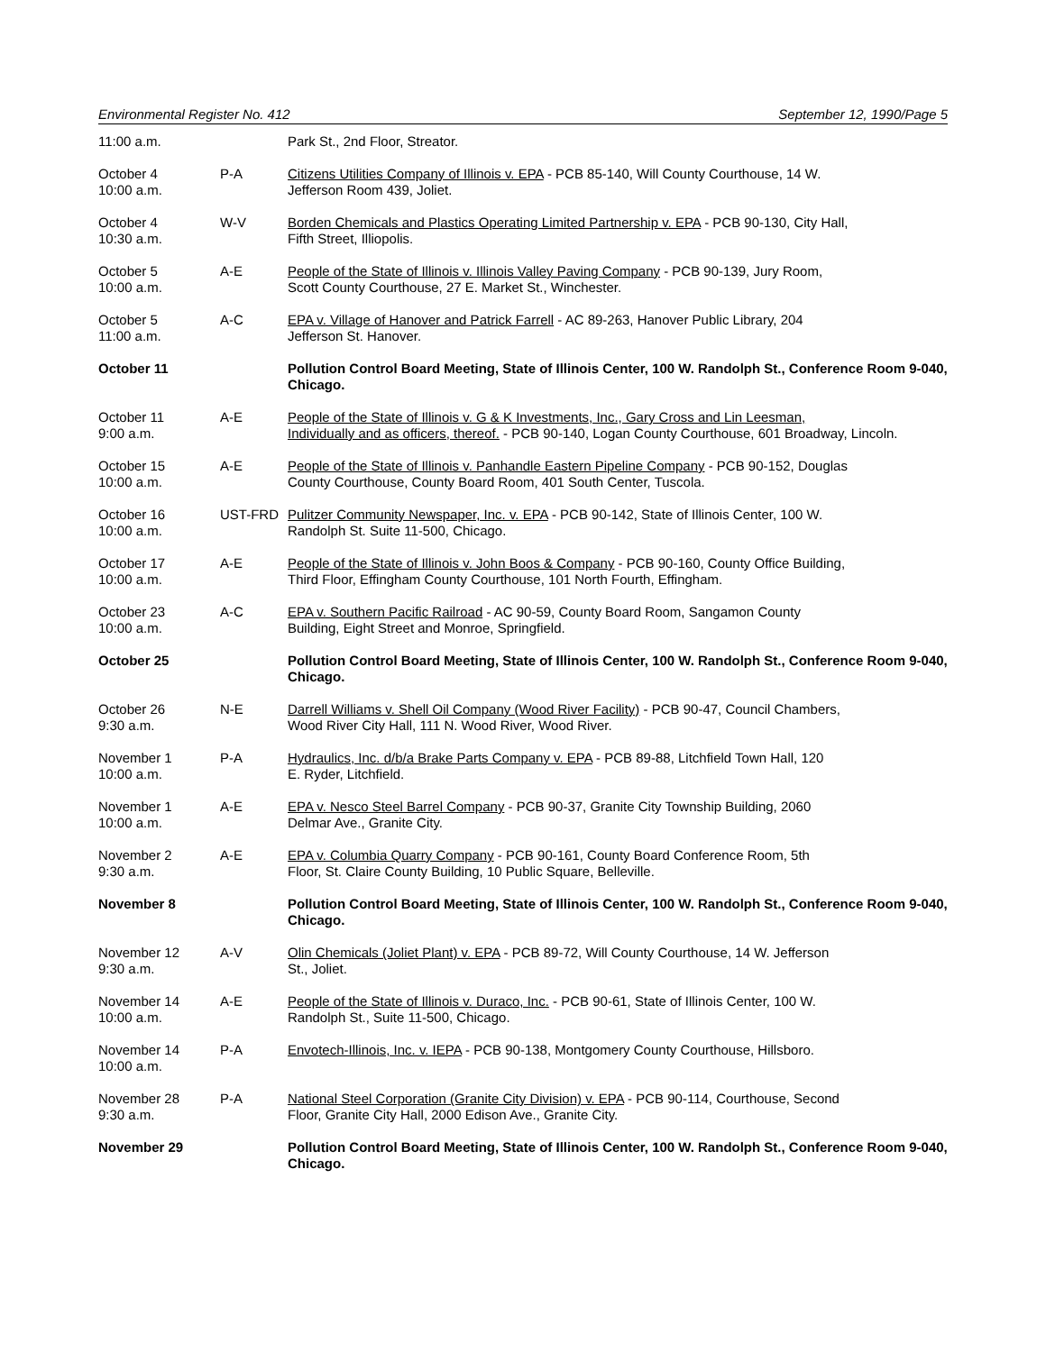Environmental Register No. 412 September 12, 1990/Page 5
| 11:00 a.m. | | Park St., 2nd Floor, Streator. |
| October 4 10:00 a.m. | P-A | Citizens Utilities Company of Illinois v. EPA - PCB 85-140, Will County Courthouse, 14 W. Jefferson Room 439, Joliet. |
| October 4 10:30 a.m. | W-V | Borden Chemicals and Plastics Operating Limited Partnership v. EPA - PCB 90-130, City Hall, Fifth Street, Illiopolis. |
| October 5 10:00 a.m. | A-E | People of the State of Illinois v. Illinois Valley Paving Company - PCB 90-139, Jury Room, Scott County Courthouse, 27 E. Market St., Winchester. |
| October 5 11:00 a.m. | A-C | EPA v. Village of Hanover and Patrick Farrell - AC 89-263, Hanover Public Library, 204 Jefferson St. Hanover. |
| October 11 | | Pollution Control Board Meeting, State of Illinois Center, 100 W. Randolph St., Conference Room 9-040, Chicago. |
| October 11 9:00 a.m. | A-E | People of the State of Illinois v. G & K Investments, Inc., Gary Cross and Lin Leesman, Individually and as officers, thereof. - PCB 90-140, Logan County Courthouse, 601 Broadway, Lincoln. |
| October 15 10:00 a.m. | A-E | People of the State of Illinois v. Panhandle Eastern Pipeline Company - PCB 90-152, Douglas County Courthouse, County Board Room, 401 South Center, Tuscola. |
| October 16 10:00 a.m. | UST-FRD | Pulitzer Community Newspaper, Inc. v. EPA - PCB 90-142, State of Illinois Center, 100 W. Randolph St. Suite 11-500, Chicago. |
| October 17 10:00 a.m. | A-E | People of the State of Illinois v. John Boos & Company - PCB 90-160, County Office Building, Third Floor, Effingham County Courthouse, 101 North Fourth, Effingham. |
| October 23 10:00 a.m. | A-C | EPA v. Southern Pacific Railroad - AC 90-59, County Board Room, Sangamon County Building, Eight Street and Monroe, Springfield. |
| October 25 | | Pollution Control Board Meeting, State of Illinois Center, 100 W. Randolph St., Conference Room 9-040, Chicago. |
| October 26 9:30 a.m. | N-E | Darrell Williams v. Shell Oil Company (Wood River Facility) - PCB 90-47, Council Chambers, Wood River City Hall, 111 N. Wood River, Wood River. |
| November 1 10:00 a.m. | P-A | Hydraulics, Inc. d/b/a Brake Parts Company v. EPA - PCB 89-88, Litchfield Town Hall, 120 E. Ryder, Litchfield. |
| November 1 10:00 a.m. | A-E | EPA v. Nesco Steel Barrel Company - PCB 90-37, Granite City Township Building, 2060 Delmar Ave., Granite City. |
| November 2 9:30 a.m. | A-E | EPA v. Columbia Quarry Company - PCB 90-161, County Board Conference Room, 5th Floor, St. Claire County Building, 10 Public Square, Belleville. |
| November 8 | | Pollution Control Board Meeting, State of Illinois Center, 100 W. Randolph St., Conference Room 9-040, Chicago. |
| November 12 9:30 a.m. | A-V | Olin Chemicals (Joliet Plant) v. EPA - PCB 89-72, Will County Courthouse, 14 W. Jefferson St., Joliet. |
| November 14 10:00 a.m. | A-E | People of the State of Illinois v. Duraco, Inc. - PCB 90-61, State of Illinois Center, 100 W. Randolph St., Suite 11-500, Chicago. |
| November 14 10:00 a.m. | P-A | Envotech-Illinois, Inc. v. IEPA - PCB 90-138, Montgomery County Courthouse, Hillsboro. |
| November 28 9:30 a.m. | P-A | National Steel Corporation (Granite City Division) v. EPA - PCB 90-114, Courthouse, Second Floor, Granite City Hall, 2000 Edison Ave., Granite City. |
| November 29 | | Pollution Control Board Meeting, State of Illinois Center, 100 W. Randolph St., Conference Room 9-040, Chicago. |